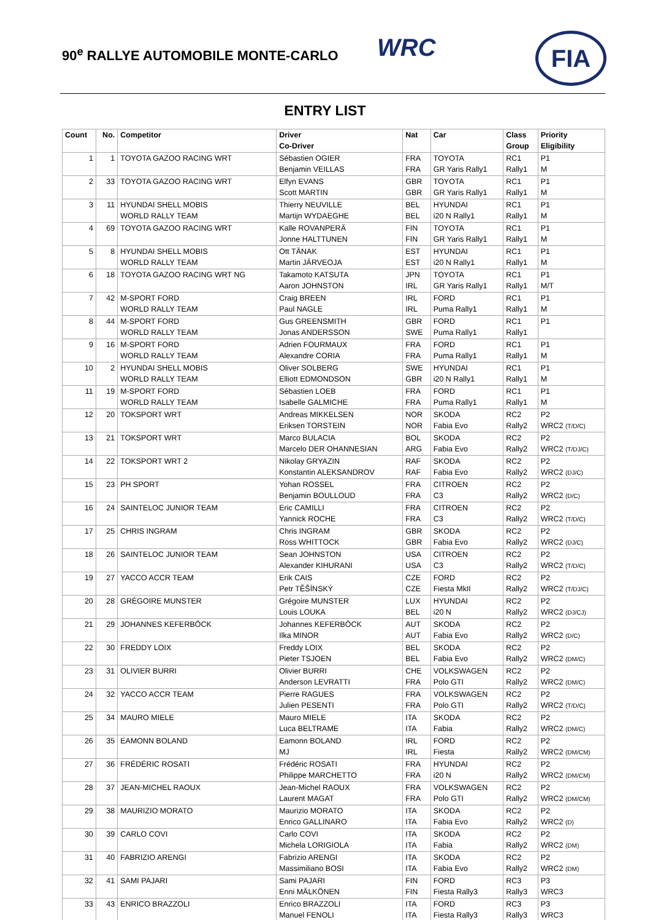90<sup>e</sup> RALLYE AUTOMOBILE MONTE-CARLO
WRC FIA
ENTRY LIST
| Count | No. | Competitor | Driver Co-Driver | Nat | Car | Class Group | Priority Eligibility |
| --- | --- | --- | --- | --- | --- | --- | --- |
| 1 | 1 | TOYOTA GAZOO RACING WRT | Sébastien OGIER Benjamin VEILLAS | FRA FRA | TOYOTA GR Yaris Rally1 | RC1 Rally1 | P1 M |
| 2 | 33 | TOYOTA GAZOO RACING WRT | Elfyn EVANS Scott MARTIN | GBR GBR | TOYOTA GR Yaris Rally1 | RC1 Rally1 | P1 M |
| 3 | 11 | HYUNDAI SHELL MOBIS WORLD RALLY TEAM | Thierry NEUVILLE Martijn WYDAEGHE | BEL BEL | HYUNDAI i20 N Rally1 | RC1 Rally1 | P1 M |
| 4 | 69 | TOYOTA GAZOO RACING WRT | Kalle ROVANPERÄ Jonne HALTTUNEN | FIN FIN | TOYOTA GR Yaris Rally1 | RC1 Rally1 | P1 M |
| 5 | 8 | HYUNDAI SHELL MOBIS WORLD RALLY TEAM | Ott TÄNAK Martin JÄRVEOJA | EST EST | HYUNDAI i20 N Rally1 | RC1 Rally1 | P1 M |
| 6 | 18 | TOYOTA GAZOO RACING WRT NG | Takamoto KATSUTA Aaron JOHNSTON | JPN IRL | TOYOTA GR Yaris Rally1 | RC1 Rally1 | P1 M/T |
| 7 | 42 | M-SPORT FORD WORLD RALLY TEAM | Craig BREEN Paul NAGLE | IRL IRL | FORD Puma Rally1 | RC1 Rally1 | P1 M |
| 8 | 44 | M-SPORT FORD WORLD RALLY TEAM | Gus GREENSMITH Jonas ANDERSSON | GBR SWE | FORD Puma Rally1 | RC1 Rally1 | P1 |
| 9 | 16 | M-SPORT FORD WORLD RALLY TEAM | Adrien FOURMAUX Alexandre CORIA | FRA FRA | FORD Puma Rally1 | RC1 Rally1 | P1 M |
| 10 | 2 | HYUNDAI SHELL MOBIS WORLD RALLY TEAM | Oliver SOLBERG Elliott EDMONDSON | SWE GBR | HYUNDAI i20 N Rally1 | RC1 Rally1 | P1 M |
| 11 | 19 | M-SPORT FORD WORLD RALLY TEAM | Sébastien LOEB Isabelle GALMICHE | FRA FRA | FORD Puma Rally1 | RC1 Rally1 | P1 M |
| 12 | 20 | TOKSPORT WRT | Andreas MIKKELSEN Eriksen TORSTEIN | NOR NOR | SKODA Fabia Evo | RC2 Rally2 | P2 WRC2 (T/D/C) |
| 13 | 21 | TOKSPORT WRT | Marco BULACIA Marcelo DER OHANNESIAN | BOL ARG | SKODA Fabia Evo | RC2 Rally2 | P2 WRC2 (T/DJ/C) |
| 14 | 22 | TOKSPORT WRT 2 | Nikolay GRYAZIN Konstantin ALEKSANDROV | RAF RAF | SKODA Fabia Evo | RC2 Rally2 | P2 WRC2 (DJ/C) |
| 15 | 23 | PH SPORT | Yohan ROSSEL Benjamin BOULLOUD | FRA FRA | CITROEN C3 | RC2 Rally2 | P2 WRC2 (D/C) |
| 16 | 24 | SAINTELOC JUNIOR TEAM | Eric CAMILLI Yannick ROCHE | FRA FRA | CITROEN C3 | RC2 Rally2 | P2 WRC2 (T/D/C) |
| 17 | 25 | CHRIS INGRAM | Chris INGRAM Ross WHITTOCK | GBR GBR | SKODA Fabia Evo | RC2 Rally2 | P2 WRC2 (DJ/C) |
| 18 | 26 | SAINTELOC JUNIOR TEAM | Sean JOHNSTON Alexander KIHURANI | USA USA | CITROEN C3 | RC2 Rally2 | P2 WRC2 (T/D/C) |
| 19 | 27 | YACCO ACCR TEAM | Erik CAIS Petr TĚŠÍNSKÝ | CZE CZE | FORD Fiesta MkII | RC2 Rally2 | P2 WRC2 (T/DJ/C) |
| 20 | 28 | GRÉGOIRE MUNSTER | Grégoire MUNSTER Louis LOUKA | LUX BEL | HYUNDAI i20 N | RC2 Rally2 | P2 WRC2 (DJ/CJ) |
| 21 | 29 | JOHANNES KEFERBÖCK | Johannes KEFERBÖCK Ilka MINOR | AUT AUT | SKODA Fabia Evo | RC2 Rally2 | P2 WRC2 (D/C) |
| 22 | 30 | FREDDY LOIX | Freddy LOIX Pieter TSJOEN | BEL BEL | SKODA Fabia Evo | RC2 Rally2 | P2 WRC2 (DM/C) |
| 23 | 31 | OLIVIER BURRI | Olivier BURRI Anderson LEVRATTI | CHE FRA | VOLKSWAGEN Polo GTI | RC2 Rally2 | P2 WRC2 (DM/C) |
| 24 | 32 | YACCO ACCR TEAM | Pierre RAGUES Julien PESENTI | FRA FRA | VOLKSWAGEN Polo GTI | RC2 Rally2 | P2 WRC2 (T/D/C) |
| 25 | 34 | MAURO MIELE | Mauro MIELE Luca BELTRAME | ITA ITA | SKODA Fabia | RC2 Rally2 | P2 WRC2 (DM/C) |
| 26 | 35 | EAMONN BOLAND | Eamonn BOLAND MJ | IRL IRL | FORD Fiesta | RC2 Rally2 | P2 WRC2 (DM/CM) |
| 27 | 36 | FRÉDÉRIC ROSATI | Frédéric ROSATI Philippe MARCHETTO | FRA FRA | HYUNDAI i20 N | RC2 Rally2 | P2 WRC2 (DM/CM) |
| 28 | 37 | JEAN-MICHEL RAOUX | Jean-Michel RAOUX Laurent MAGAT | FRA FRA | VOLKSWAGEN Polo GTI | RC2 Rally2 | P2 WRC2 (DM/CM) |
| 29 | 38 | MAURIZIO MORATO | Maurizio MORATO Enrico GALLINARO | ITA ITA | SKODA Fabia Evo | RC2 Rally2 | P2 WRC2 (D) |
| 30 | 39 | CARLO COVI | Carlo COVI Michela LORIGIOLA | ITA ITA | SKODA Fabia | RC2 Rally2 | P2 WRC2 (DM) |
| 31 | 40 | FABRIZIO ARENGI | Fabrizio ARENGI Massimiliano BOSI | ITA ITA | SKODA Fabia Evo | RC2 Rally2 | P2 WRC2 (DM) |
| 32 | 41 | SAMI PAJARI | Sami PAJARI Enni MÄLKÖNEN | FIN FIN | FORD Fiesta Rally3 | RC3 Rally3 | P3 WRC3 |
| 33 | 43 | ENRICO BRAZZOLI | Enrico BRAZZOLI Manuel FENOLI | ITA ITA | FORD Fiesta Rally3 | RC3 Rally3 | P3 WRC3 |